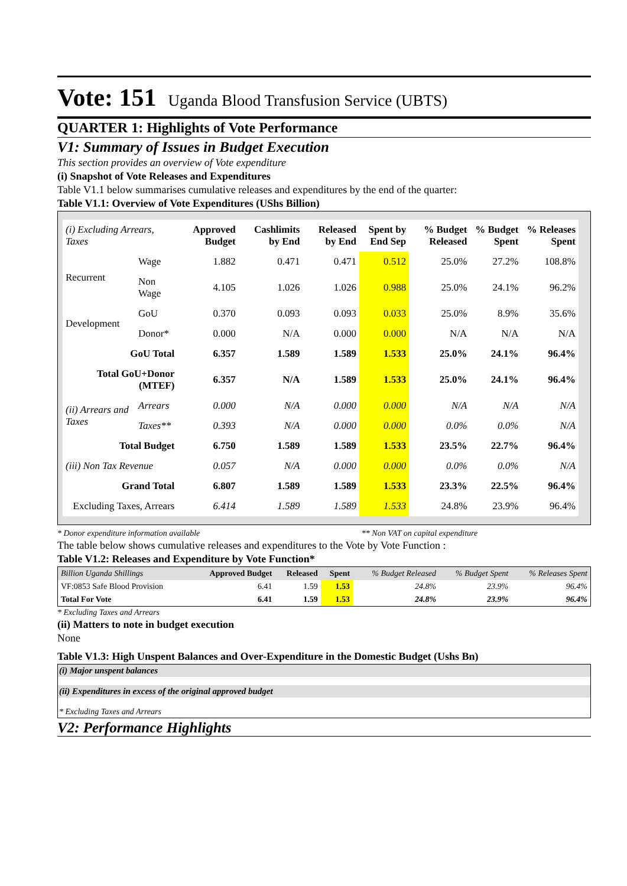Vote: 151 Uganda Blood Transfusion Service (UBTS)
QUARTER 1: Highlights of Vote Performance
V1: Summary of Issues in Budget Execution
This section provides an overview of Vote expenditure
(i) Snapshot of Vote Releases and Expenditures
Table V1.1 below summarises cumulative releases and expenditures by the end of the quarter:
Table V1.1: Overview of Vote Expenditures (UShs Billion)
| (i) Excluding Arrears, Taxes | | Approved Budget | Cashlimits by End | Released by End | Spent by End Sep | % Budget Released | % Budget Spent | % Releases Spent |
| --- | --- | --- | --- | --- | --- | --- | --- | --- |
| Recurrent | Wage | 1.882 | 0.471 | 0.471 | 0.512 | 25.0% | 27.2% | 108.8% |
| | Non Wage | 4.105 | 1.026 | 1.026 | 0.988 | 25.0% | 24.1% | 96.2% |
| Development | GoU | 0.370 | 0.093 | 0.093 | 0.033 | 25.0% | 8.9% | 35.6% |
| | Donor* | 0.000 | N/A | 0.000 | 0.000 | N/A | N/A | N/A |
| GoU Total | | 6.357 | 1.589 | 1.589 | 1.533 | 25.0% | 24.1% | 96.4% |
| Total GoU+Donor (MTEF) | | 6.357 | N/A | 1.589 | 1.533 | 25.0% | 24.1% | 96.4% |
| (ii) Arrears and Taxes | Arrears | 0.000 | N/A | 0.000 | 0.000 | N/A | N/A | N/A |
| | Taxes** | 0.393 | N/A | 0.000 | 0.000 | 0.0% | 0.0% | N/A |
| Total Budget | | 6.750 | 1.589 | 1.589 | 1.533 | 23.5% | 22.7% | 96.4% |
| (iii) Non Tax Revenue | | 0.057 | N/A | 0.000 | 0.000 | 0.0% | 0.0% | N/A |
| Grand Total | | 6.807 | 1.589 | 1.589 | 1.533 | 23.3% | 22.5% | 96.4% |
| Excluding Taxes, Arrears | | 6.414 | 1.589 | 1.589 | 1.533 | 24.8% | 23.9% | 96.4% |
* Donor expenditure information available ** Non VAT on capital expenditure
The table below shows cumulative releases and expenditures to the Vote by Vote Function :
Table V1.2: Releases and Expenditure by Vote Function*
| Billion Uganda Shillings | Approved Budget | Released | Spent | % Budget Released | % Budget Spent | % Releases Spent |
| VF:0853 Safe Blood Provision | 6.41 | 1.59 | 1.53 | 24.8% | 23.9% | 96.4% |
| Total For Vote | 6.41 | 1.59 | 1.53 | 24.8% | 23.9% | 96.4% |
* Excluding Taxes and Arrears
(ii) Matters to note in budget execution
None
Table V1.3: High Unspent Balances and Over-Expenditure in the Domestic Budget (Ushs Bn)
(i) Major unspent balances
(ii) Expenditures in excess of the original approved budget
* Excluding Taxes and Arrears
V2: Performance Highlights